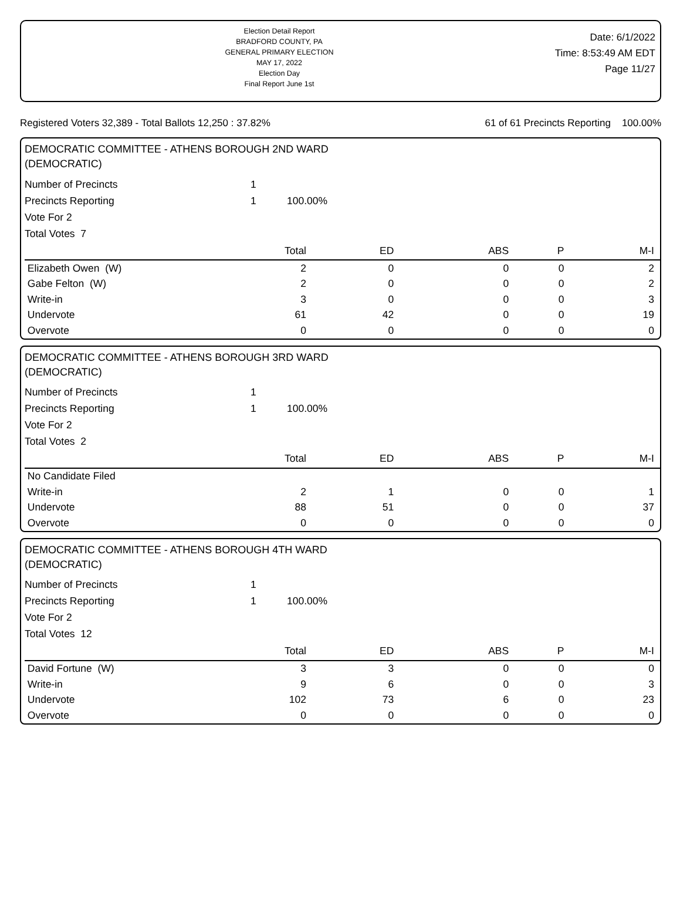Election Detail Report
BRADFORD COUNTY, PA
GENERAL PRIMARY ELECTION
MAY 17, 2022
Election Day
Final Report June 1st
Date: 6/1/2022
Time: 8:53:49 AM EDT
Page 11/27
Registered Voters 32,389 - Total Ballots 12,250 : 37.82% 61 of 61 Precincts Reporting 100.00%
DEMOCRATIC COMMITTEE - ATHENS BOROUGH 2ND WARD
(DEMOCRATIC)
| Number of Precincts | 1 | |
| Precincts Reporting | 1 | 100.00% |
| Vote For 2 | | |
| Total Votes 7 | | |
| | Total | ED | ABS | P | M-I |
| --- | --- | --- | --- | --- | --- |
| Elizabeth Owen (W) | 2 | 0 | 0 | 0 | 2 |
| Gabe Felton (W) | 2 | 0 | 0 | 0 | 2 |
| Write-in | 3 | 0 | 0 | 0 | 3 |
| Undervote | 61 | 42 | 0 | 0 | 19 |
| Overvote | 0 | 0 | 0 | 0 | 0 |
DEMOCRATIC COMMITTEE - ATHENS BOROUGH 3RD WARD
(DEMOCRATIC)
| Number of Precincts | 1 | |
| Precincts Reporting | 1 | 100.00% |
| Vote For 2 | | |
| Total Votes 2 | | |
| | Total | ED | ABS | P | M-I |
| --- | --- | --- | --- | --- | --- |
| No Candidate Filed | | | | | |
| Write-in | 2 | 1 | 0 | 0 | 1 |
| Undervote | 88 | 51 | 0 | 0 | 37 |
| Overvote | 0 | 0 | 0 | 0 | 0 |
DEMOCRATIC COMMITTEE - ATHENS BOROUGH 4TH WARD
(DEMOCRATIC)
| Number of Precincts | 1 | |
| Precincts Reporting | 1 | 100.00% |
| Vote For 2 | | |
| Total Votes 12 | | |
| | Total | ED | ABS | P | M-I |
| --- | --- | --- | --- | --- | --- |
| David Fortune (W) | 3 | 3 | 0 | 0 | 0 |
| Write-in | 9 | 6 | 0 | 0 | 3 |
| Undervote | 102 | 73 | 6 | 0 | 23 |
| Overvote | 0 | 0 | 0 | 0 | 0 |